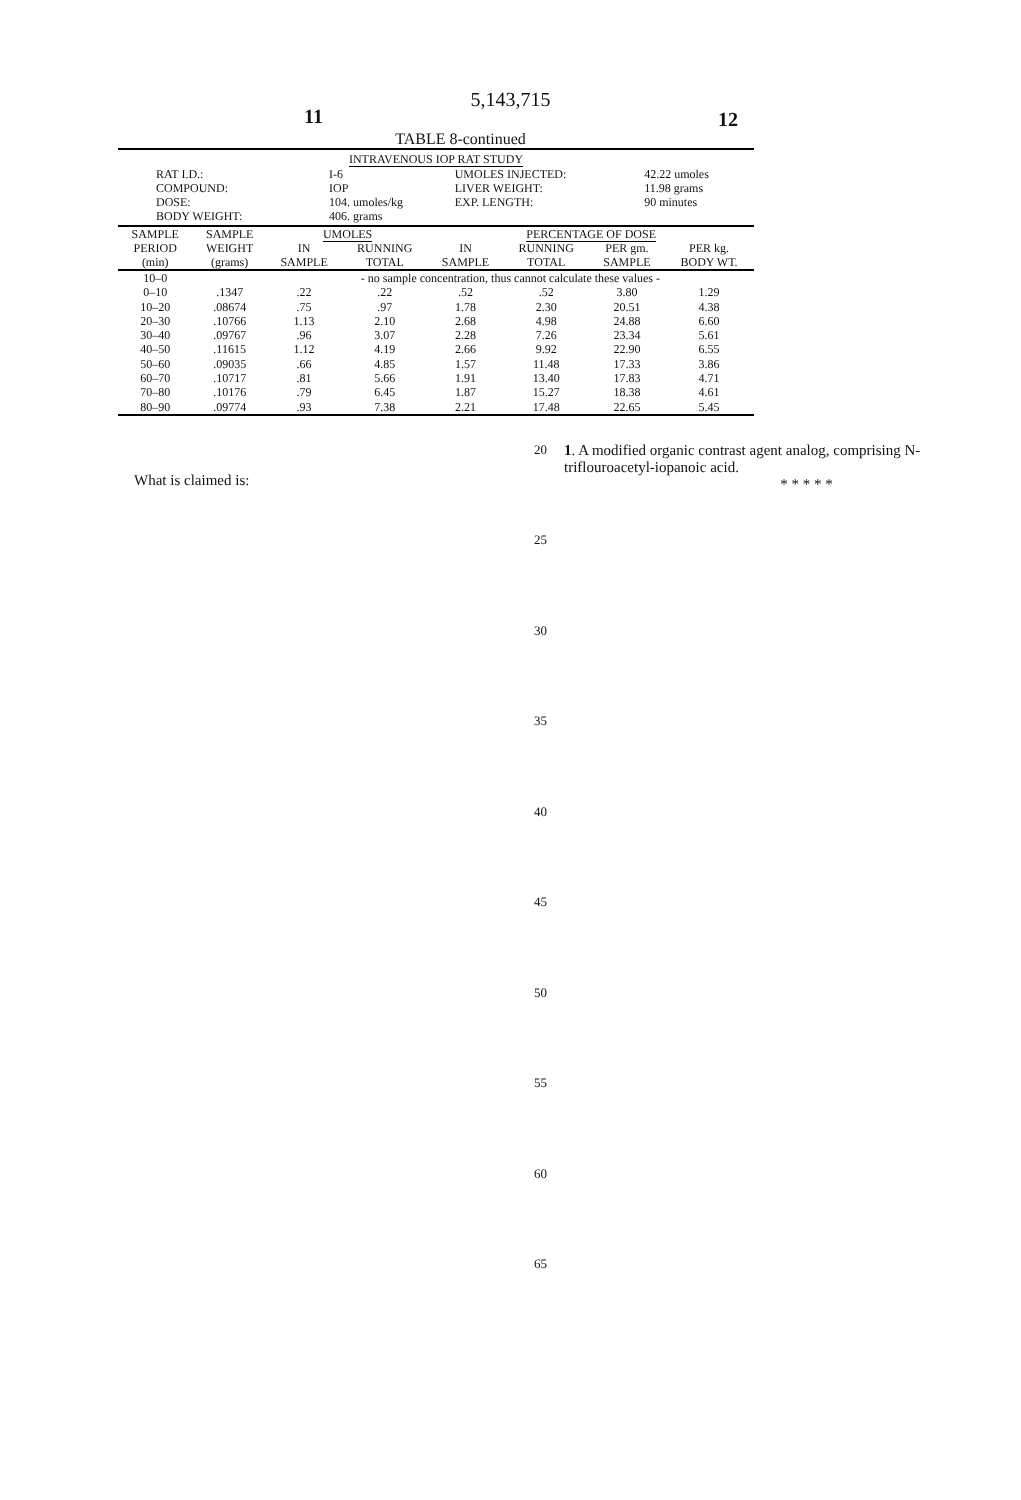5,143,715
11 12
TABLE 8-continued
INTRAVENOUS IOP RAT STUDY
| RAT I.D.: | I-6 | UMOLES INJECTED: | 42.22 umoles |
| COMPOUND: | IOP | LIVER WEIGHT: | 11.98 grams |
| DOSE: | 104. umoles/kg | EXP. LENGTH: | 90 minutes |
| BODY WEIGHT: | 406. grams | | |
| SAMPLE | SAMPLE | UMOLES | | PERCENTAGE OF DOSE | | | |
| --- | --- | --- | --- | --- | --- | --- | --- |
| PERIOD | WEIGHT | IN | RUNNING | IN | RUNNING | PER gm. | PER kg. |
| (min) | (grams) | SAMPLE | TOTAL | SAMPLE | TOTAL | SAMPLE | BODY WT. |
| 10–0 | | - no sample concentration, thus cannot calculate these values - | | | | | |
| 0–10 | .1347 | .22 | .22 | .52 | .52 | 3.80 | 1.29 |
| 10–20 | .08674 | .75 | .97 | 1.78 | 2.30 | 20.51 | 4.38 |
| 20–30 | .10766 | 1.13 | 2.10 | 2.68 | 4.98 | 24.88 | 6.60 |
| 30–40 | .09767 | .96 | 3.07 | 2.28 | 7.26 | 23.34 | 5.61 |
| 40–50 | .11615 | 1.12 | 4.19 | 2.66 | 9.92 | 22.90 | 6.55 |
| 50–60 | .09035 | .66 | 4.85 | 1.57 | 11.48 | 17.33 | 3.86 |
| 60–70 | .10717 | .81 | 5.66 | 1.91 | 13.40 | 17.83 | 4.71 |
| 70–80 | .10176 | .79 | 6.45 | 1.87 | 15.27 | 18.38 | 4.61 |
| 80–90 | .09774 | .93 | 7.38 | 2.21 | 17.48 | 22.65 | 5.45 |
What is claimed is:
20
25
30
35
40
45
50
55
60
65
1. A modified organic contrast agent analog, comprising N-triflouroacetyl-iopanoic acid.
* * * * *